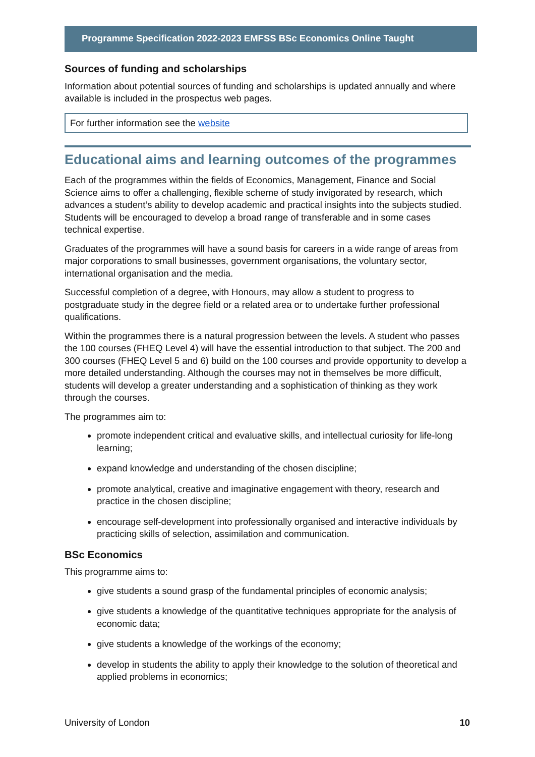Programme Specification 2022-2023 EMFSS BSc Economics Online Taught
Sources of funding and scholarships
Information about potential sources of funding and scholarships is updated annually and where available is included in the prospectus web pages.
For further information see the website
Educational aims and learning outcomes of the programmes
Each of the programmes within the fields of Economics, Management, Finance and Social Science aims to offer a challenging, flexible scheme of study invigorated by research, which advances a student’s ability to develop academic and practical insights into the subjects studied. Students will be encouraged to develop a broad range of transferable and in some cases technical expertise.
Graduates of the programmes will have a sound basis for careers in a wide range of areas from major corporations to small businesses, government organisations, the voluntary sector, international organisation and the media.
Successful completion of a degree, with Honours, may allow a student to progress to postgraduate study in the degree field or a related area or to undertake further professional qualifications.
Within the programmes there is a natural progression between the levels. A student who passes the 100 courses (FHEQ Level 4) will have the essential introduction to that subject. The 200 and 300 courses (FHEQ Level 5 and 6) build on the 100 courses and provide opportunity to develop a more detailed understanding. Although the courses may not in themselves be more difficult, students will develop a greater understanding and a sophistication of thinking as they work through the courses.
The programmes aim to:
promote independent critical and evaluative skills, and intellectual curiosity for life-long learning;
expand knowledge and understanding of the chosen discipline;
promote analytical, creative and imaginative engagement with theory, research and practice in the chosen discipline;
encourage self-development into professionally organised and interactive individuals by practicing skills of selection, assimilation and communication.
BSc Economics
This programme aims to:
give students a sound grasp of the fundamental principles of economic analysis;
give students a knowledge of the quantitative techniques appropriate for the analysis of economic data;
give students a knowledge of the workings of the economy;
develop in students the ability to apply their knowledge to the solution of theoretical and applied problems in economics;
University of London 10